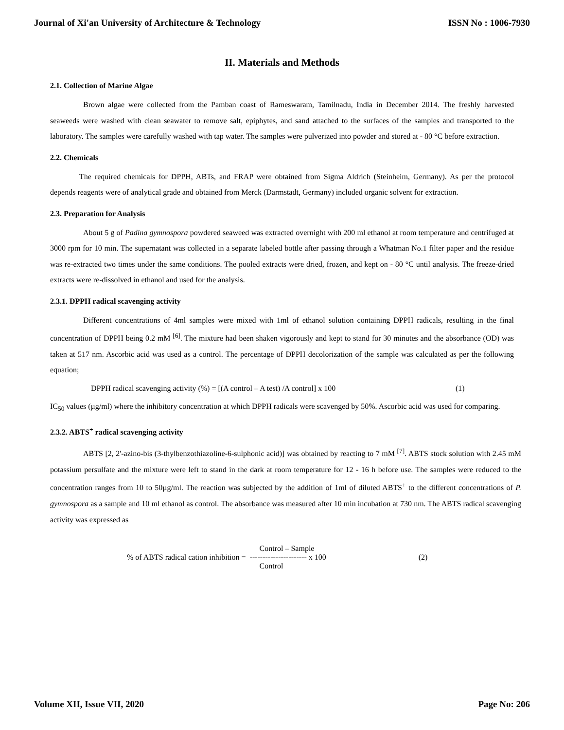Journal of Xi'an University of Architecture & Technology ISSN No : 1006-7930
II. Materials and Methods
2.1. Collection of Marine Algae
Brown algae were collected from the Pamban coast of Rameswaram, Tamilnadu, India in December 2014. The freshly harvested seaweeds were washed with clean seawater to remove salt, epiphytes, and sand attached to the surfaces of the samples and transported to the laboratory. The samples were carefully washed with tap water. The samples were pulverized into powder and stored at - 80 °C before extraction.
2.2. Chemicals
The required chemicals for DPPH, ABTs, and FRAP were obtained from Sigma Aldrich (Steinheim, Germany). As per the protocol depends reagents were of analytical grade and obtained from Merck (Darmstadt, Germany) included organic solvent for extraction.
2.3. Preparation for Analysis
About 5 g of Padina gymnospora powdered seaweed was extracted overnight with 200 ml ethanol at room temperature and centrifuged at 3000 rpm for 10 min. The supernatant was collected in a separate labeled bottle after passing through a Whatman No.1 filter paper and the residue was re-extracted two times under the same conditions. The pooled extracts were dried, frozen, and kept on - 80 °C until analysis. The freeze-dried extracts were re-dissolved in ethanol and used for the analysis.
2.3.1. DPPH radical scavenging activity
Different concentrations of 4ml samples were mixed with 1ml of ethanol solution containing DPPH radicals, resulting in the final concentration of DPPH being 0.2 mM <sup>[6]</sup>. The mixture had been shaken vigorously and kept to stand for 30 minutes and the absorbance (OD) was taken at 517 nm. Ascorbic acid was used as a control. The percentage of DPPH decolorization of the sample was calculated as per the following equation;
DPPH radical scavenging activity (%) = [(A control – A test) /A control] x 100 (1)
IC<sub>50</sub> values (µg/ml) where the inhibitory concentration at which DPPH radicals were scavenged by 50%. Ascorbic acid was used for comparing.
2.3.2. ABTS<sup>+</sup> radical scavenging activity
ABTS [2, 2'-azino-bis (3-thylbenzothiazoline-6-sulphonic acid)] was obtained by reacting to 7 mM <sup>[7]</sup>. ABTS stock solution with 2.45 mM potassium persulfate and the mixture were left to stand in the dark at room temperature for 12 - 16 h before use. The samples were reduced to the concentration ranges from 10 to 50µg/ml. The reaction was subjected by the addition of 1ml of diluted ABTS<sup>+</sup> to the different concentrations of P. gymnospora as a sample and 10 ml ethanol as control. The absorbance was measured after 10 min incubation at 730 nm. The ABTS radical scavenging activity was expressed as
% of ABTS radical cation inhibition = Control – Sample
---------------------- x 100
Control (2)
Volume XII, Issue VII, 2020 Page No: 206